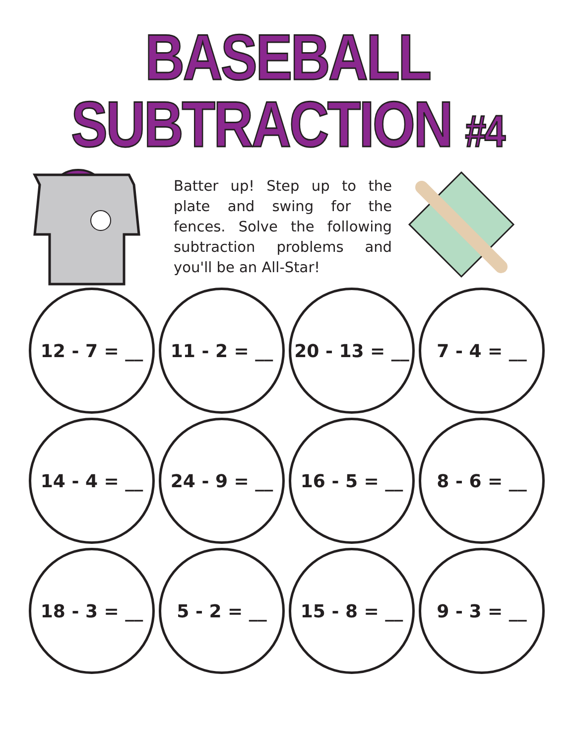BASEBALL
SUBTRACTION #4
Batter up! Step up to the plate and swing for the fences. Solve the following subtraction problems and you'll be an All-Star!
12 - 7 = __
11 - 2 = __
20 - 13 = __
7 - 4 = __
14 - 4 = __
24 - 9 = __
16 - 5 = __
8 - 6 = __
18 - 3 = __
5 - 2 = __
15 - 8 = __
9 - 3 = __